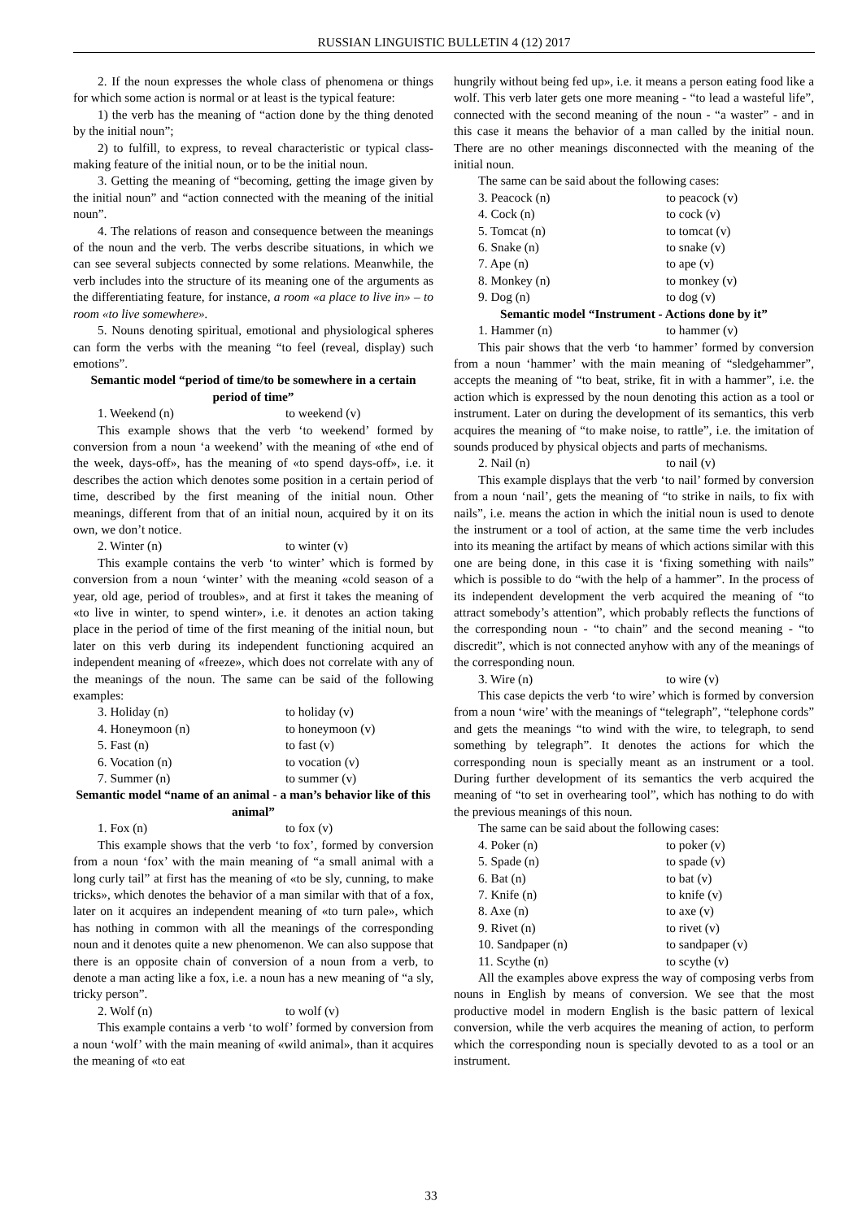RUSSIAN LINGUISTIC BULLETIN 4 (12) 2017
2. If the noun expresses the whole class of phenomena or things for which some action is normal or at least is the typical feature:
1) the verb has the meaning of “action done by the thing denoted by the initial noun”;
2) to fulfill, to express, to reveal characteristic or typical class-making feature of the initial noun, or to be the initial noun.
3. Getting the meaning of “becoming, getting the image given by the initial noun” and “action connected with the meaning of the initial noun”.
4. The relations of reason and consequence between the meanings of the noun and the verb. The verbs describe situations, in which we can see several subjects connected by some relations. Meanwhile, the verb includes into the structure of its meaning one of the arguments as the differentiating feature, for instance, a room «a place to live in» – to room «to live somewhere».
5. Nouns denoting spiritual, emotional and physiological spheres can form the verbs with the meaning “to feel (reveal, display) such emotions”.
Semantic model “period of time/to be somewhere in a certain period of time”
1. Weekend (n) to weekend (v)
This example shows that the verb ‘to weekend’ formed by conversion from a noun ‘a weekend’ with the meaning of «the end of the week, days-off», has the meaning of «to spend days-off», i.e. it describes the action which denotes some position in a certain period of time, described by the first meaning of the initial noun. Other meanings, different from that of an initial noun, acquired by it on its own, we don’t notice.
2. Winter (n) to winter (v)
This example contains the verb ‘to winter’ which is formed by conversion from a noun ‘winter’ with the meaning «cold season of a year, old age, period of troubles», and at first it takes the meaning of «to live in winter, to spend winter», i.e. it denotes an action taking place in the period of time of the first meaning of the initial noun, but later on this verb during its independent functioning acquired an independent meaning of «freeze», which does not correlate with any of the meanings of the noun. The same can be said of the following examples:
3. Holiday (n) to holiday (v)
4. Honeymoon (n) to honeymoon (v)
5. Fast (n) to fast (v)
6. Vocation (n) to vocation (v)
7. Summer (n) to summer (v)
Semantic model “name of an animal - a man’s behavior like of this animal”
1. Fox (n) to fox (v)
This example shows that the verb ‘to fox’, formed by conversion from a noun ‘fox’ with the main meaning of “a small animal with a long curly tail” at first has the meaning of «to be sly, cunning, to make tricks», which denotes the behavior of a man similar with that of a fox, later on it acquires an independent meaning of «to turn pale», which has nothing in common with all the meanings of the corresponding noun and it denotes quite a new phenomenon. We can also suppose that there is an opposite chain of conversion of a noun from a verb, to denote a man acting like a fox, i.e. a noun has a new meaning of “a sly, tricky person”.
2. Wolf (n) to wolf (v)
This example contains a verb ‘to wolf’ formed by conversion from a noun ‘wolf’ with the main meaning of «wild animal», than it acquires the meaning of «to eat
hungrily without being fed up», i.e. it means a person eating food like a wolf. This verb later gets one more meaning - “to lead a wasteful life”, connected with the second meaning of the noun - “a waster” - and in this case it means the behavior of a man called by the initial noun. There are no other meanings disconnected with the meaning of the initial noun.
The same can be said about the following cases:
3. Peacock (n) to peacock (v)
4. Cock (n) to cock (v)
5. Tomcat (n) to tomcat (v)
6. Snake (n) to snake (v)
7. Ape (n) to ape (v)
8. Monkey (n) to monkey (v)
9. Dog (n) to dog (v)
Semantic model “Instrument - Actions done by it”
1. Hammer (n) to hammer (v)
This pair shows that the verb ‘to hammer’ formed by conversion from a noun ‘hammer’ with the main meaning of “sledgehammer”, accepts the meaning of “to beat, strike, fit in with a hammer”, i.e. the action which is expressed by the noun denoting this action as a tool or instrument. Later on during the development of its semantics, this verb acquires the meaning of “to make noise, to rattle”, i.e. the imitation of sounds produced by physical objects and parts of mechanisms.
2. Nail (n) to nail (v)
This example displays that the verb ‘to nail’ formed by conversion from a noun ‘nail’, gets the meaning of “to strike in nails, to fix with nails”, i.e. means the action in which the initial noun is used to denote the instrument or a tool of action, at the same time the verb includes into its meaning the artifact by means of which actions similar with this one are being done, in this case it is ‘fixing something with nails” which is possible to do “with the help of a hammer”. In the process of its independent development the verb acquired the meaning of “to attract somebody’s attention”, which probably reflects the functions of the corresponding noun - “to chain” and the second meaning - “to discredit”, which is not connected anyhow with any of the meanings of the corresponding noun.
3. Wire (n) to wire (v)
This case depicts the verb ‘to wire’ which is formed by conversion from a noun ‘wire’ with the meanings of “telegraph”, “telephone cords” and gets the meanings “to wind with the wire, to telegraph, to send something by telegraph”. It denotes the actions for which the corresponding noun is specially meant as an instrument or a tool. During further development of its semantics the verb acquired the meaning of “to set in overhearing tool”, which has nothing to do with the previous meanings of this noun.
The same can be said about the following cases:
4. Poker (n) to poker (v)
5. Spade (n) to spade (v)
6. Bat (n) to bat (v)
7. Knife (n) to knife (v)
8. Axe (n) to axe (v)
9. Rivet (n) to rivet (v)
10. Sandpaper (n) to sandpaper (v)
11. Scythe (n) to scythe (v)
All the examples above express the way of composing verbs from nouns in English by means of conversion. We see that the most productive model in modern English is the basic pattern of lexical conversion, while the verb acquires the meaning of action, to perform which the corresponding noun is specially devoted to as a tool or an instrument.
33